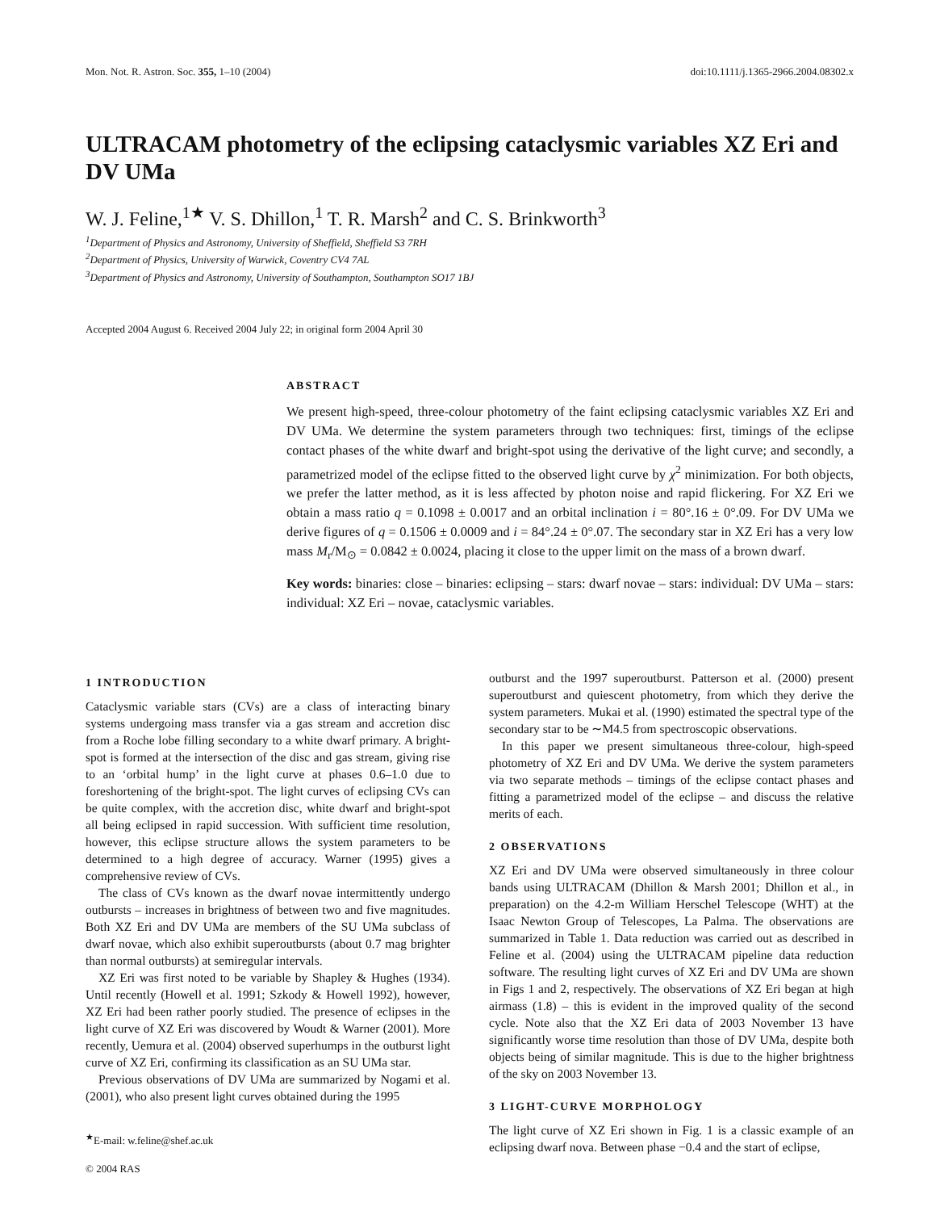Mon. Not. R. Astron. Soc. 355, 1–10 (2004) doi:10.1111/j.1365-2966.2004.08302.x
ULTRACAM photometry of the eclipsing cataclysmic variables XZ Eri and DV UMa
W. J. Feline,<sup>1★</sup> V. S. Dhillon,<sup>1</sup> T. R. Marsh<sup>2</sup> and C. S. Brinkworth<sup>3</sup>
<sup>1</sup> Department of Physics and Astronomy, University of Sheffield, Sheffield S3 7RH
<sup>2</sup> Department of Physics, University of Warwick, Coventry CV4 7AL
<sup>3</sup> Department of Physics and Astronomy, University of Southampton, Southampton SO17 1BJ
Accepted 2004 August 6. Received 2004 July 22; in original form 2004 April 30
ABSTRACT
We present high-speed, three-colour photometry of the faint eclipsing cataclysmic variables XZ Eri and DV UMa. We determine the system parameters through two techniques: first, timings of the eclipse contact phases of the white dwarf and bright-spot using the derivative of the light curve; and secondly, a parametrized model of the eclipse fitted to the observed light curve by χ<sup>2</sup> minimization. For both objects, we prefer the latter method, as it is less affected by photon noise and rapid flickering. For XZ Eri we obtain a mass ratio q = 0.1098 ± 0.0017 and an orbital inclination i = 80°.16 ± 0°.09. For DV UMa we derive figures of q = 0.1506 ± 0.0009 and i = 84°.24 ± 0°.07. The secondary star in XZ Eri has a very low mass M<sub>r</sub>/M<sub>⊙</sub> = 0.0842 ± 0.0024, placing it close to the upper limit on the mass of a brown dwarf.
Key words: binaries: close – binaries: eclipsing – stars: dwarf novae – stars: individual: DV UMa – stars: individual: XZ Eri – novae, cataclysmic variables.
1 INTRODUCTION
Cataclysmic variable stars (CVs) are a class of interacting binary systems undergoing mass transfer via a gas stream and accretion disc from a Roche lobe filling secondary to a white dwarf primary. A bright-spot is formed at the intersection of the disc and gas stream, giving rise to an ‘orbital hump’ in the light curve at phases 0.6–1.0 due to foreshortening of the bright-spot. The light curves of eclipsing CVs can be quite complex, with the accretion disc, white dwarf and bright-spot all being eclipsed in rapid succession. With sufficient time resolution, however, this eclipse structure allows the system parameters to be determined to a high degree of accuracy. Warner (1995) gives a comprehensive review of CVs.
The class of CVs known as the dwarf novae intermittently undergo outbursts – increases in brightness of between two and five magnitudes. Both XZ Eri and DV UMa are members of the SU UMa subclass of dwarf novae, which also exhibit superoutbursts (about 0.7 mag brighter than normal outbursts) at semiregular intervals.
XZ Eri was first noted to be variable by Shapley & Hughes (1934). Until recently (Howell et al. 1991; Szkody & Howell 1992), however, XZ Eri had been rather poorly studied. The presence of eclipses in the light curve of XZ Eri was discovered by Woudt & Warner (2001). More recently, Uemura et al. (2004) observed superhumps in the outburst light curve of XZ Eri, confirming its classification as an SU UMa star.
Previous observations of DV UMa are summarized by Nogami et al. (2001), who also present light curves obtained during the 1995
<sup>★</sup>E-mail: w.feline@shef.ac.uk
© 2004 RAS
outburst and the 1997 superoutburst. Patterson et al. (2000) present superoutburst and quiescent photometry, from which they derive the system parameters. Mukai et al. (1990) estimated the spectral type of the secondary star to be ∼M4.5 from spectroscopic observations.
In this paper we present simultaneous three-colour, high-speed photometry of XZ Eri and DV UMa. We derive the system parameters via two separate methods – timings of the eclipse contact phases and fitting a parametrized model of the eclipse – and discuss the relative merits of each.
2 OBSERVATIONS
XZ Eri and DV UMa were observed simultaneously in three colour bands using ULTRACAM (Dhillon & Marsh 2001; Dhillon et al., in preparation) on the 4.2-m William Herschel Telescope (WHT) at the Isaac Newton Group of Telescopes, La Palma. The observations are summarized in Table 1. Data reduction was carried out as described in Feline et al. (2004) using the ULTRACAM pipeline data reduction software. The resulting light curves of XZ Eri and DV UMa are shown in Figs 1 and 2, respectively. The observations of XZ Eri began at high airmass (1.8) – this is evident in the improved quality of the second cycle. Note also that the XZ Eri data of 2003 November 13 have significantly worse time resolution than those of DV UMa, despite both objects being of similar magnitude. This is due to the higher brightness of the sky on 2003 November 13.
3 LIGHT-CURVE MORPHOLOGY
The light curve of XZ Eri shown in Fig. 1 is a classic example of an eclipsing dwarf nova. Between phase −0.4 and the start of eclipse,